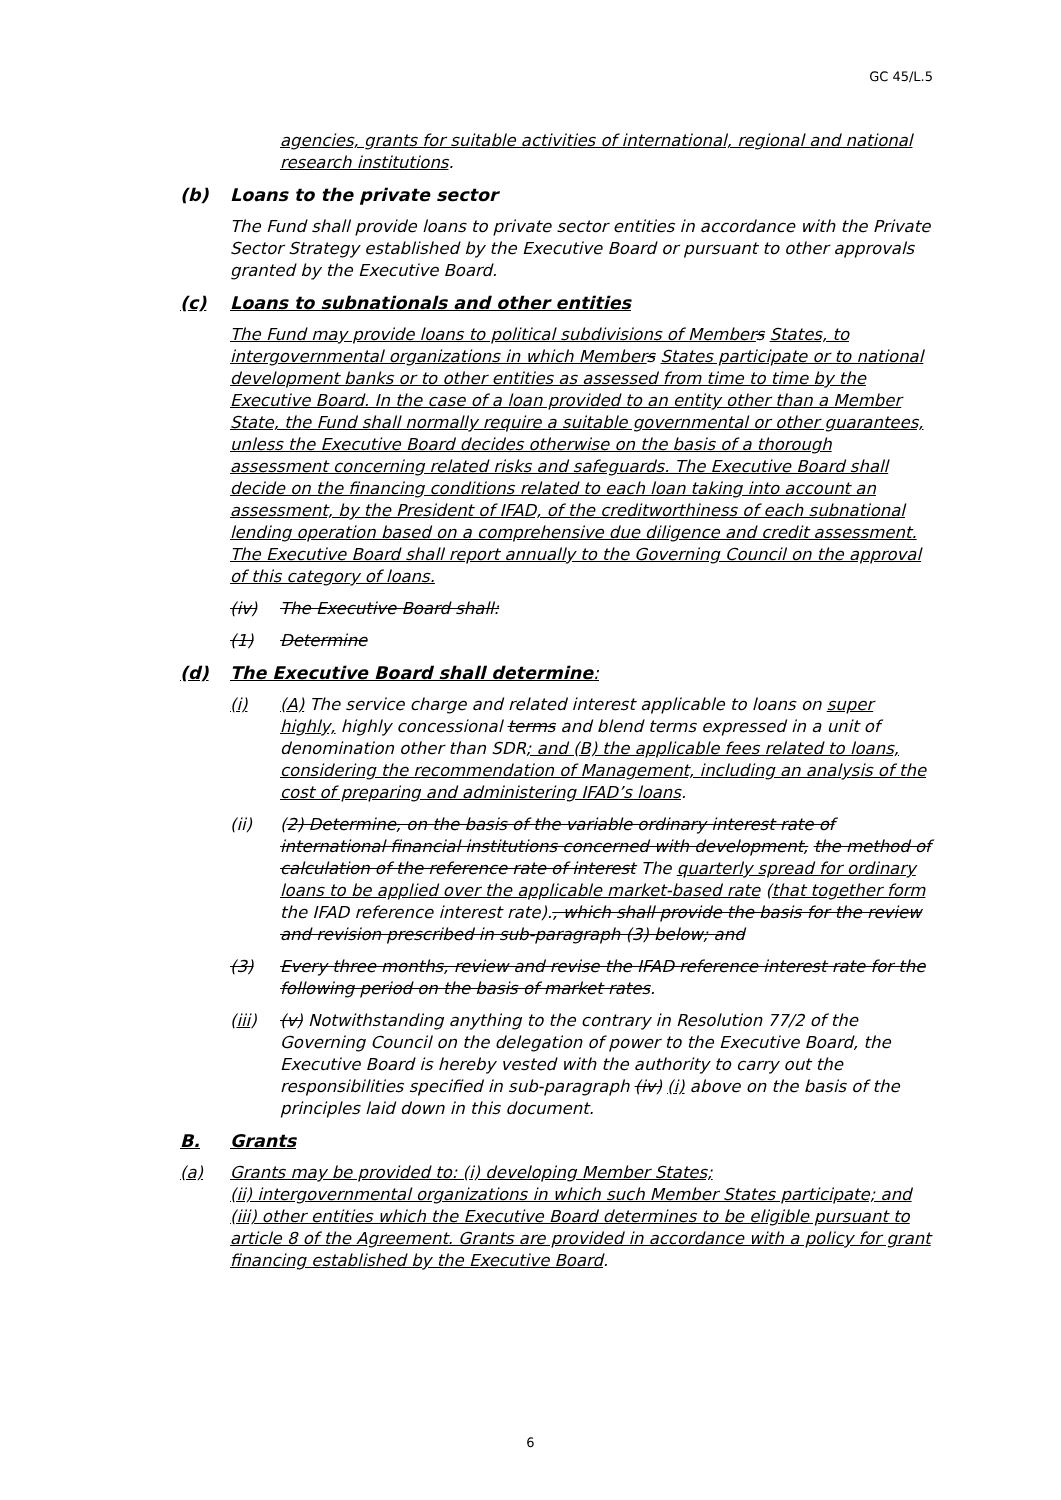GC 45/L.5
agencies, grants for suitable activities of international, regional and national research institutions.
(b) Loans to the private sector
The Fund shall provide loans to private sector entities in accordance with the Private Sector Strategy established by the Executive Board or pursuant to other approvals granted by the Executive Board.
(c) Loans to subnationals and other entities
The Fund may provide loans to political subdivisions of Member s States, to intergovernmental organizations in which Member s States participate or to national development banks or to other entities as assessed from time to time by the Executive Board. In the case of a loan provided to an entity other than a Member State, the Fund shall normally require a suitable governmental or other guarantees, unless the Executive Board decides otherwise on the basis of a thorough assessment concerning related risks and safeguards. The Executive Board shall decide on the financing conditions related to each loan taking into account an assessment, by the President of IFAD, of the creditworthiness of each subnational lending operation based on a comprehensive due diligence and credit assessment. The Executive Board shall report annually to the Governing Council on the approval of this category of loans.
(iv) The Executive Board shall:
(1) Determine
(d) The Executive Board shall determine:
(i) (A) The service charge and related interest applicable to loans on super highly, highly concessional terms and blend terms expressed in a unit of denomination other than SDR; and (B) the applicable fees related to loans, considering the recommendation of Management, including an analysis of the cost of preparing and administering IFAD’s loans.
(ii) (2) Determine, on the basis of the variable ordinary interest rate of international financial institutions concerned with development, the method of calculation of the reference rate of interest The quarterly spread for ordinary loans to be applied over the applicable market-based rate (that together form the IFAD reference interest rate)., which shall provide the basis for the review and revision prescribed in sub-paragraph (3) below; and
(3) Every three months, review and revise the IFAD reference interest rate for the following period on the basis of market rates.
(iii) (v) Notwithstanding anything to the contrary in Resolution 77/2 of the Governing Council on the delegation of power to the Executive Board, the Executive Board is hereby vested with the authority to carry out the responsibilities specified in sub-paragraph (iv) (i) above on the basis of the principles laid down in this document.
B. Grants
(a) Grants may be provided to: (i) developing Member States;
(ii) intergovernmental organizations in which such Member States participate; and (iii) other entities which the Executive Board determines to be eligible pursuant to article 8 of the Agreement. Grants are provided in accordance with a policy for grant financing established by the Executive Board.
6